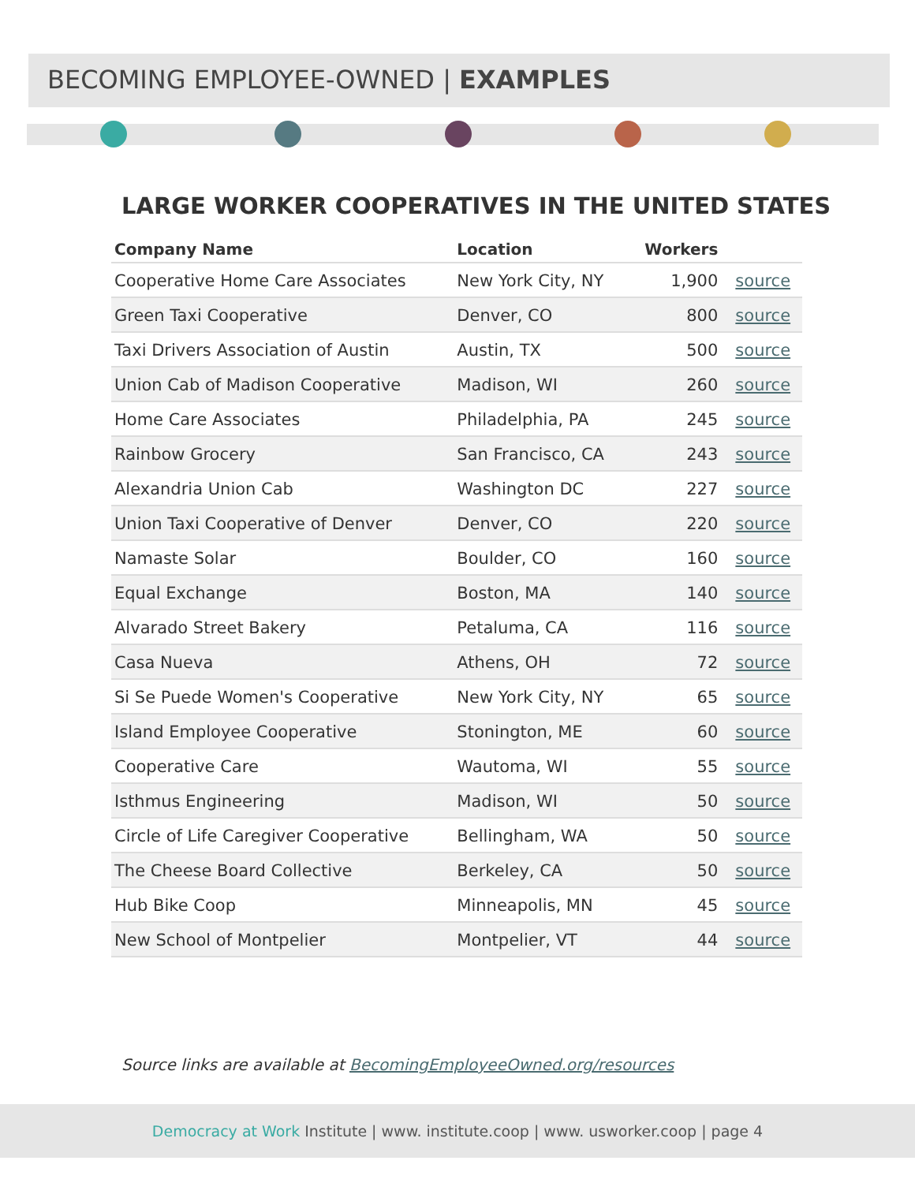BECOMING EMPLOYEE-OWNED | EXAMPLES
LARGE WORKER COOPERATIVES IN THE UNITED STATES
| Company Name | Location | Workers | |
| --- | --- | --- | --- |
| Cooperative Home Care Associates | New York City, NY | 1,900 | source |
| Green Taxi Cooperative | Denver, CO | 800 | source |
| Taxi Drivers Association of Austin | Austin, TX | 500 | source |
| Union Cab of Madison Cooperative | Madison, WI | 260 | source |
| Home Care Associates | Philadelphia, PA | 245 | source |
| Rainbow Grocery | San Francisco, CA | 243 | source |
| Alexandria Union Cab | Washington DC | 227 | source |
| Union Taxi Cooperative of Denver | Denver, CO | 220 | source |
| Namaste Solar | Boulder, CO | 160 | source |
| Equal Exchange | Boston, MA | 140 | source |
| Alvarado Street Bakery | Petaluma, CA | 116 | source |
| Casa Nueva | Athens, OH | 72 | source |
| Si Se Puede Women's Cooperative | New York City, NY | 65 | source |
| Island Employee Cooperative | Stonington, ME | 60 | source |
| Cooperative Care | Wautoma, WI | 55 | source |
| Isthmus Engineering | Madison, WI | 50 | source |
| Circle of Life Caregiver Cooperative | Bellingham, WA | 50 | source |
| The Cheese Board Collective | Berkeley, CA | 50 | source |
| Hub Bike Coop | Minneapolis, MN | 45 | source |
| New School of Montpelier | Montpelier, VT | 44 | source |
Source links are available at BecomingEmployeeOwned.org/resources
Democracy at Work Institute | www. institute.coop | www. usworker.coop | page 4